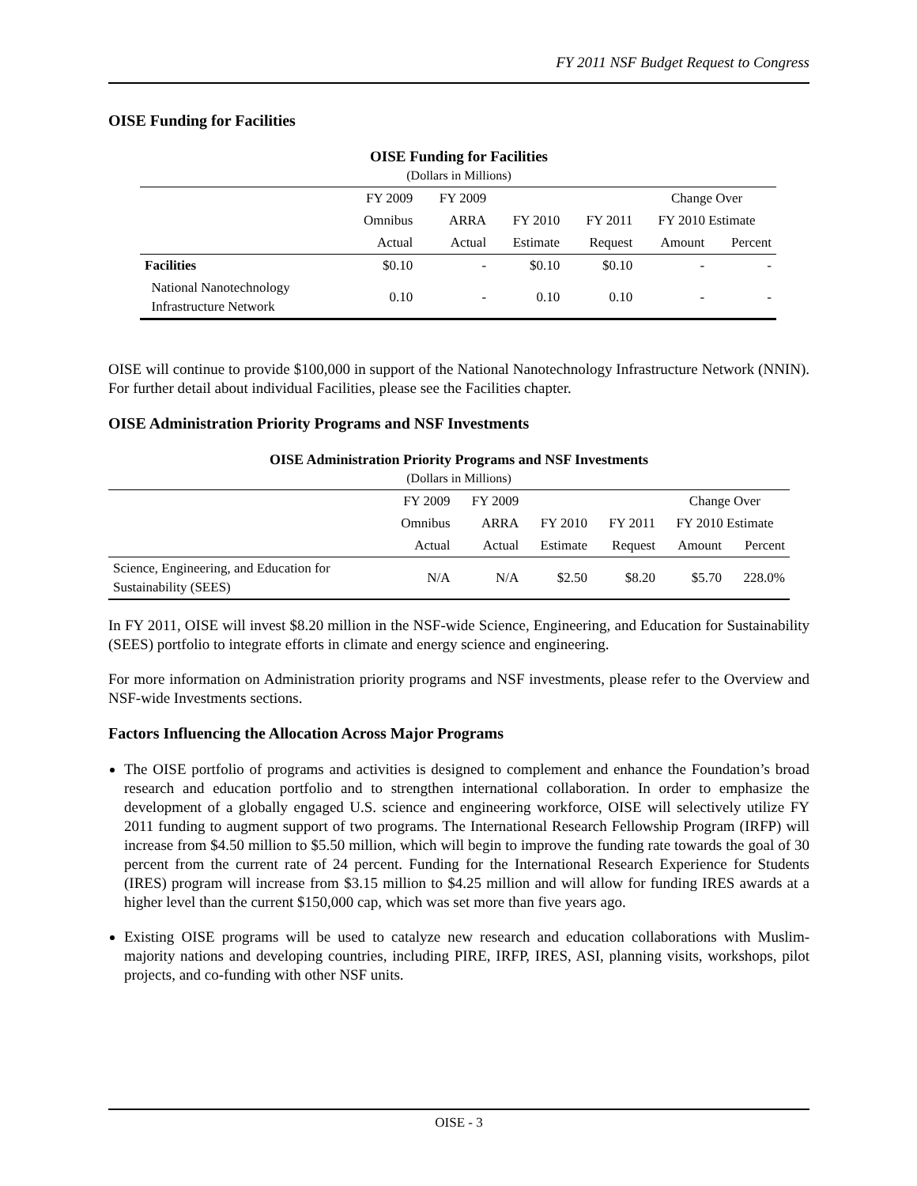FY 2011 NSF Budget Request to Congress
OISE Funding for Facilities
OISE Funding for Facilities
(Dollars in Millions)
| | FY 2009 | FY 2009 | | | Change Over | |
| --- | --- | --- | --- | --- | --- | --- |
| | Omnibus | ARRA | FY 2010 | FY 2011 | FY 2010 Estimate | |
| | Actual | Actual | Estimate | Request | Amount | Percent |
| Facilities | $0.10 | - | $0.10 | $0.10 | - | - |
| National Nanotechnology Infrastructure Network | 0.10 | - | 0.10 | 0.10 | - | - |
OISE will continue to provide $100,000 in support of the National Nanotechnology Infrastructure Network (NNIN). For further detail about individual Facilities, please see the Facilities chapter.
OISE Administration Priority Programs and NSF Investments
OISE Administration Priority Programs and NSF Investments
(Dollars in Millions)
| | FY 2009 | FY 2009 | | | Change Over | |
| --- | --- | --- | --- | --- | --- | --- |
| | Omnibus | ARRA | FY 2010 | FY 2011 | FY 2010 Estimate | |
| | Actual | Actual | Estimate | Request | Amount | Percent |
| Science, Engineering, and Education for Sustainability (SEES) | N/A | N/A | $2.50 | $8.20 | $5.70 | 228.0% |
In FY 2011, OISE will invest $8.20 million in the NSF-wide Science, Engineering, and Education for Sustainability (SEES) portfolio to integrate efforts in climate and energy science and engineering.
For more information on Administration priority programs and NSF investments, please refer to the Overview and NSF-wide Investments sections.
Factors Influencing the Allocation Across Major Programs
The OISE portfolio of programs and activities is designed to complement and enhance the Foundation’s broad research and education portfolio and to strengthen international collaboration. In order to emphasize the development of a globally engaged U.S. science and engineering workforce, OISE will selectively utilize FY 2011 funding to augment support of two programs. The International Research Fellowship Program (IRFP) will increase from $4.50 million to $5.50 million, which will begin to improve the funding rate towards the goal of 30 percent from the current rate of 24 percent. Funding for the International Research Experience for Students (IRES) program will increase from $3.15 million to $4.25 million and will allow for funding IRES awards at a higher level than the current $150,000 cap, which was set more than five years ago.
Existing OISE programs will be used to catalyze new research and education collaborations with Muslim-majority nations and developing countries, including PIRE, IRFP, IRES, ASI, planning visits, workshops, pilot projects, and co-funding with other NSF units.
OISE - 3